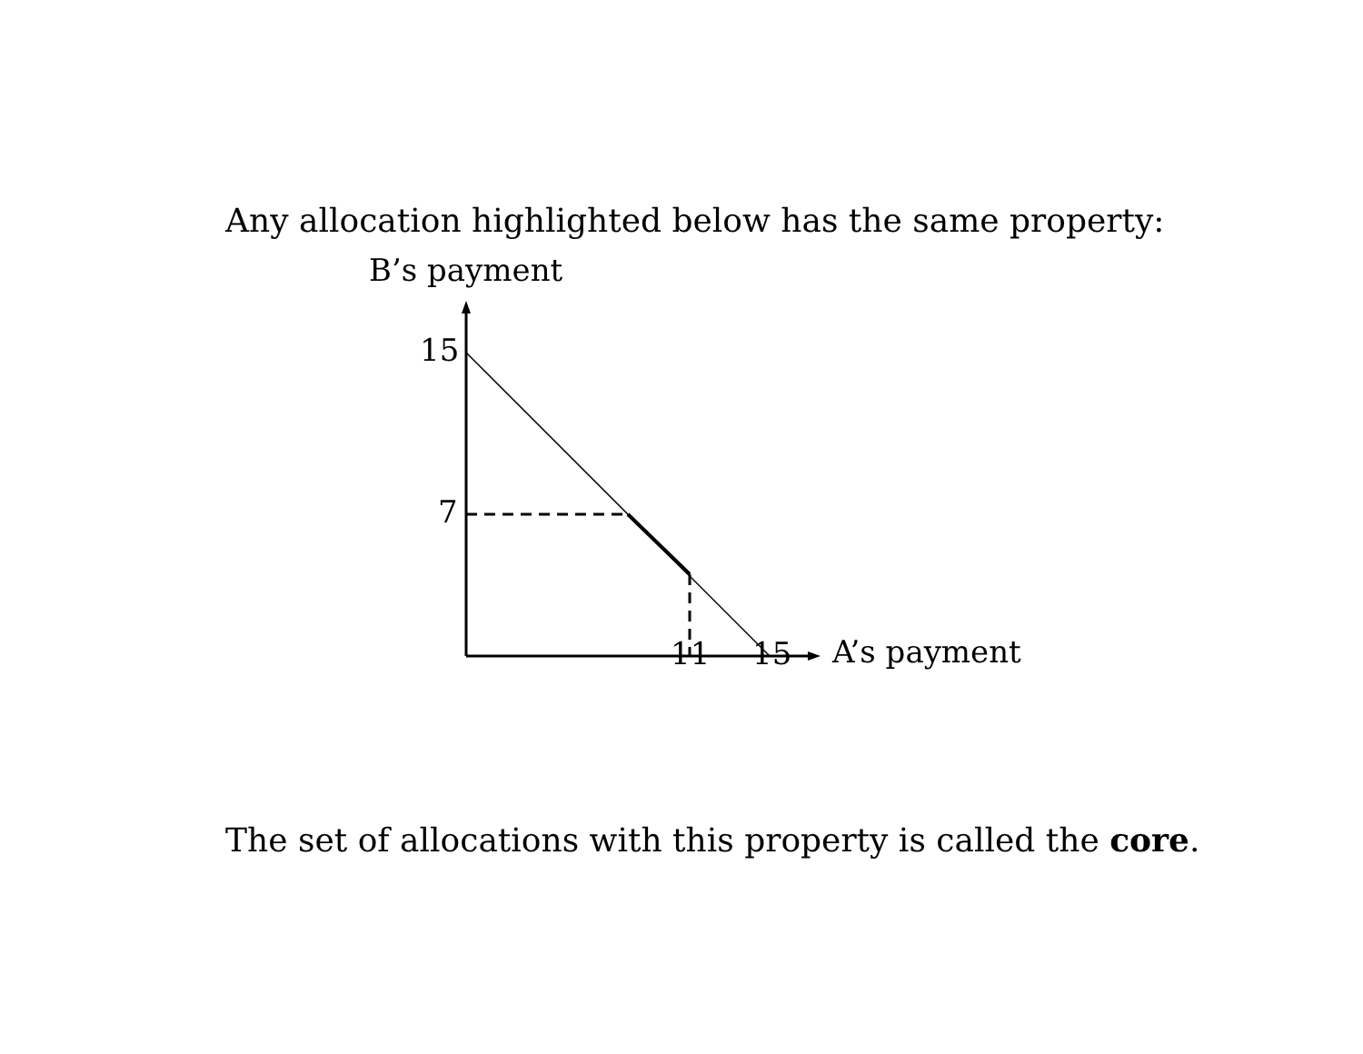Any allocation highlighted below has the same property:
B’s payment
15
7
11 15 A’s payment
The set of allocations with this property is called the core.